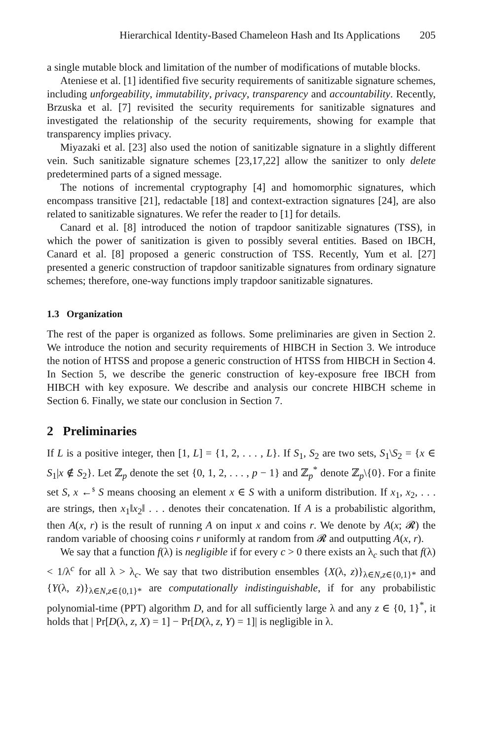Hierarchical Identity-Based Chameleon Hash and Its Applications 205
a single mutable block and limitation of the number of modifications of mutable blocks.
Ateniese et al. [1] identified five security requirements of sanitizable signature schemes, including unforgeability, immutability, privacy, transparency and accountability. Recently, Brzuska et al. [7] revisited the security requirements for sanitizable signatures and investigated the relationship of the security requirements, showing for example that transparency implies privacy.
Miyazaki et al. [23] also used the notion of sanitizable signature in a slightly different vein. Such sanitizable signature schemes [23,17,22] allow the sanitizer to only delete predetermined parts of a signed message.
The notions of incremental cryptography [4] and homomorphic signatures, which encompass transitive [21], redactable [18] and context-extraction signatures [24], are also related to sanitizable signatures. We refer the reader to [1] for details.
Canard et al. [8] introduced the notion of trapdoor sanitizable signatures (TSS), in which the power of sanitization is given to possibly several entities. Based on IBCH, Canard et al. [8] proposed a generic construction of TSS. Recently, Yum et al. [27] presented a generic construction of trapdoor sanitizable signatures from ordinary signature schemes; therefore, one-way functions imply trapdoor sanitizable signatures.
1.3 Organization
The rest of the paper is organized as follows. Some preliminaries are given in Section 2. We introduce the notion and security requirements of HIBCH in Section 3. We introduce the notion of HTSS and propose a generic construction of HTSS from HIBCH in Section 4. In Section 5, we describe the generic construction of key-exposure free IBCH from HIBCH with key exposure. We describe and analysis our concrete HIBCH scheme in Section 6. Finally, we state our conclusion in Section 7.
2 Preliminaries
If L is a positive integer, then [1, L] = {1, 2, . . . , L}. If S<sub>1</sub>, S<sub>2</sub> are two sets, S<sub>1</sub>\S<sub>2</sub> = {x ∈ S<sub>1</sub>|x ∉ S<sub>2</sub>}. Let ℤ<sub>p</sub> denote the set {0, 1, 2, . . . , p − 1} and ℤ<sub>p</sub><sup>*</sup> denote ℤ<sub>p</sub>\{0}. For a finite set S, x ←<sup>$</sup> S means choosing an element x ∈ S with a uniform distribution. If x<sub>1</sub>, x<sub>2</sub>, . . . are strings, then x<sub>1</sub>‖x<sub>2</sub>‖ . . . denotes their concatenation. If A is a probabilistic algorithm, then A(x, r) is the result of running A on input x and coins r. We denote by A(x; 𝓡) the random variable of choosing coins r uniformly at random from 𝓡 and outputting A(x, r).
We say that a function f(λ) is negligible if for every c > 0 there exists an λ<sub>c</sub> such that f(λ) < 1/λ<sup>c</sup> for all λ > λ<sub>c</sub>. We say that two distribution ensembles {X(λ, z)}<sub>λ∈N,z∈{0,1}*</sub> and {Y(λ, z)}<sub>λ∈N,z∈{0,1}*</sub> are computationally indistinguishable, if for any probabilistic polynomial-time (PPT) algorithm D, and for all sufficiently large λ and any z ∈ {0, 1}<sup>*</sup>, it holds that | Pr[D(λ, z, X) = 1] − Pr[D(λ, z, Y) = 1]| is negligible in λ.